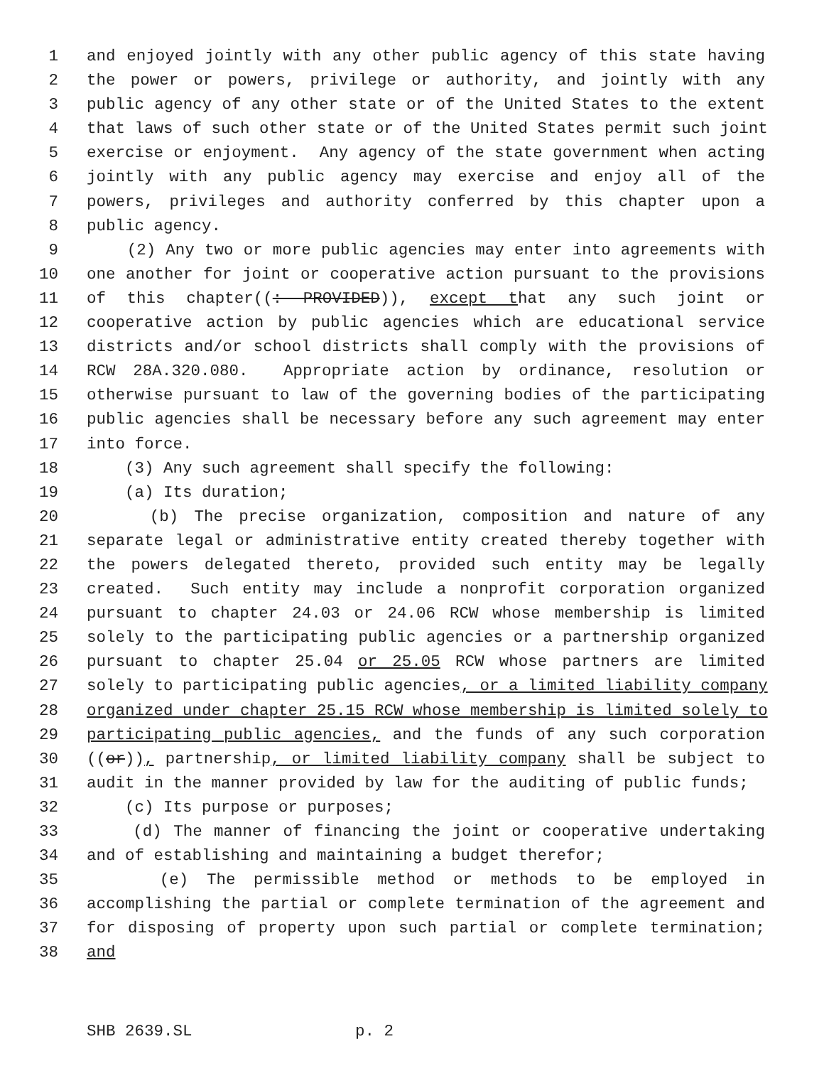1 and enjoyed jointly with any other public agency of this state having
2 the power or powers, privilege or authority, and jointly with any
3 public agency of any other state or of the United States to the extent
4 that laws of such other state or of the United States permit such joint
5 exercise or enjoyment. Any agency of the state government when acting
6 jointly with any public agency may exercise and enjoy all of the
7 powers, privileges and authority conferred by this chapter upon a
8 public agency.
9 (2) Any two or more public agencies may enter into agreements with
10 one another for joint or cooperative action pursuant to the provisions
11 of this chapter((: PROVIDED)), except that any such joint or
12 cooperative action by public agencies which are educational service
13 districts and/or school districts shall comply with the provisions of
14 RCW 28A.320.080. Appropriate action by ordinance, resolution or
15 otherwise pursuant to law of the governing bodies of the participating
16 public agencies shall be necessary before any such agreement may enter
17 into force.
18 (3) Any such agreement shall specify the following:
19 (a) Its duration;
20 (b) The precise organization, composition and nature of any
21 separate legal or administrative entity created thereby together with
22 the powers delegated thereto, provided such entity may be legally
23 created. Such entity may include a nonprofit corporation organized
24 pursuant to chapter 24.03 or 24.06 RCW whose membership is limited
25 solely to the participating public agencies or a partnership organized
26 pursuant to chapter 25.04 or 25.05 RCW whose partners are limited
27 solely to participating public agencies, or a limited liability company
28 organized under chapter 25.15 RCW whose membership is limited solely to
29 participating public agencies, and the funds of any such corporation
30 ((or)), partnership, or limited liability company shall be subject to
31 audit in the manner provided by law for the auditing of public funds;
32 (c) Its purpose or purposes;
33 (d) The manner of financing the joint or cooperative undertaking
34 and of establishing and maintaining a budget therefor;
35 (e) The permissible method or methods to be employed in
36 accomplishing the partial or complete termination of the agreement and
37 for disposing of property upon such partial or complete termination;
38 and
SHB 2639.SL p. 2